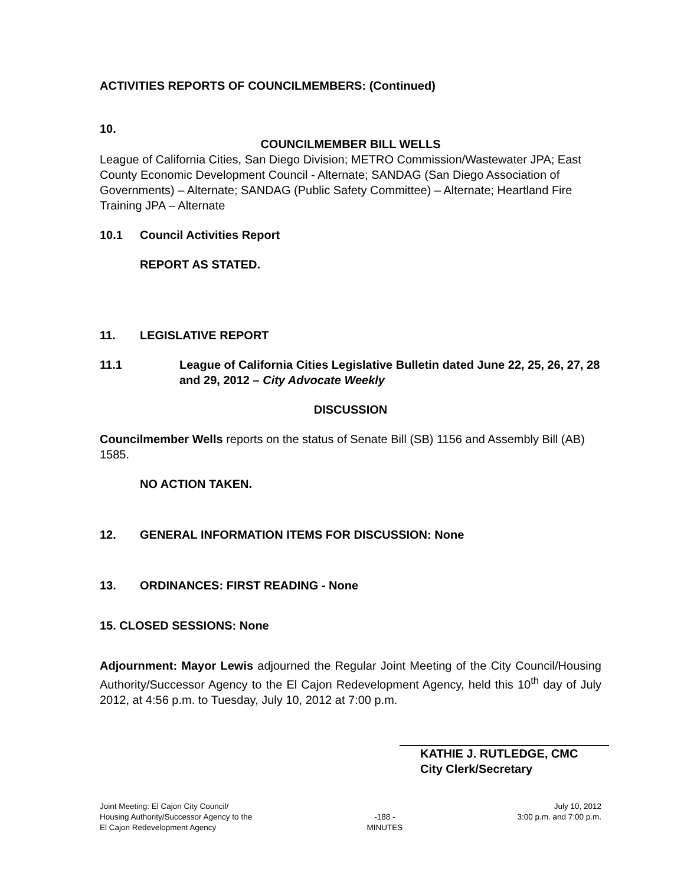ACTIVITIES REPORTS OF COUNCILMEMBERS: (Continued)
10.
COUNCILMEMBER BILL WELLS
League of California Cities, San Diego Division; METRO Commission/Wastewater JPA; East County Economic Development Council - Alternate; SANDAG (San Diego Association of Governments) – Alternate; SANDAG (Public Safety Committee) – Alternate; Heartland Fire Training JPA – Alternate
10.1 Council Activities Report
REPORT AS STATED.
11. LEGISLATIVE REPORT
11.1 League of California Cities Legislative Bulletin dated June 22, 25, 26, 27, 28 and 29, 2012 – City Advocate Weekly
DISCUSSION
Councilmember Wells reports on the status of Senate Bill (SB) 1156 and Assembly Bill (AB) 1585.
NO ACTION TAKEN.
12. GENERAL INFORMATION ITEMS FOR DISCUSSION: None
13. ORDINANCES: FIRST READING - None
15. CLOSED SESSIONS: None
Adjournment: Mayor Lewis adjourned the Regular Joint Meeting of the City Council/Housing Authority/Successor Agency to the El Cajon Redevelopment Agency, held this 10<sup>th</sup> day of July 2012, at 4:56 p.m. to Tuesday, July 10, 2012 at 7:00 p.m.
KATHIE J. RUTLEDGE, CMC
City Clerk/Secretary
Joint Meeting: El Cajon City Council/
Housing Authority/Successor Agency to the
El Cajon Redevelopment Agency
-188 -
MINUTES
July 10, 2012
3:00 p.m. and 7:00 p.m.